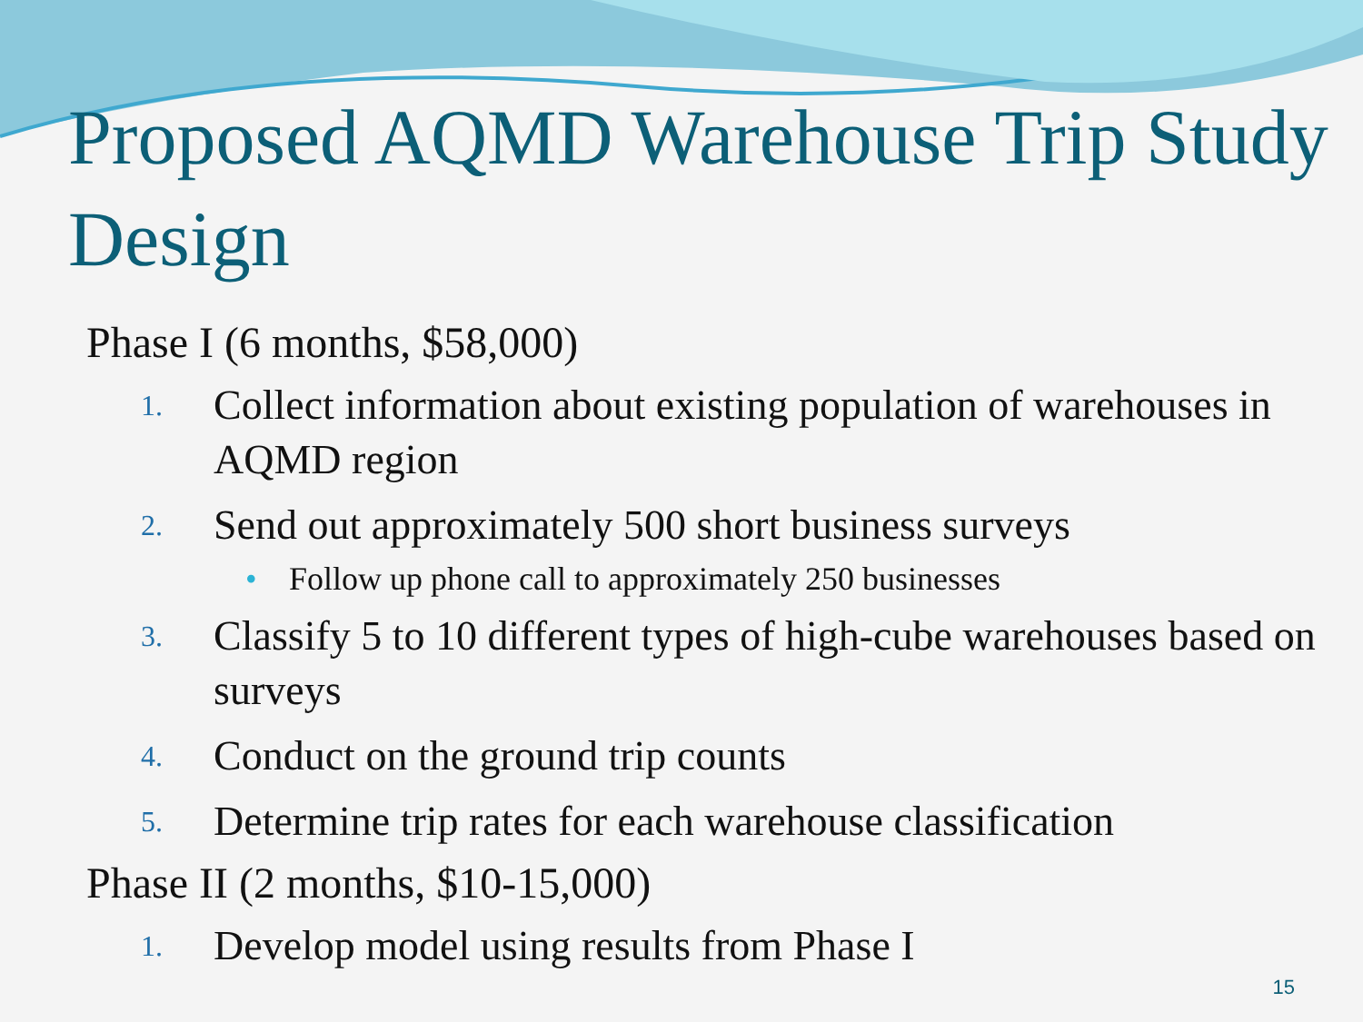Proposed AQMD Warehouse Trip Study Design
Phase I (6 months, $58,000)
1. Collect information about existing population of warehouses in AQMD region
2. Send out approximately 500 short business surveys
• Follow up phone call to approximately 250 businesses
3. Classify 5 to 10 different types of high-cube warehouses based on surveys
4. Conduct on the ground trip counts
5. Determine trip rates for each warehouse classification
Phase II (2 months, $10-15,000)
1. Develop model using results from Phase I
15